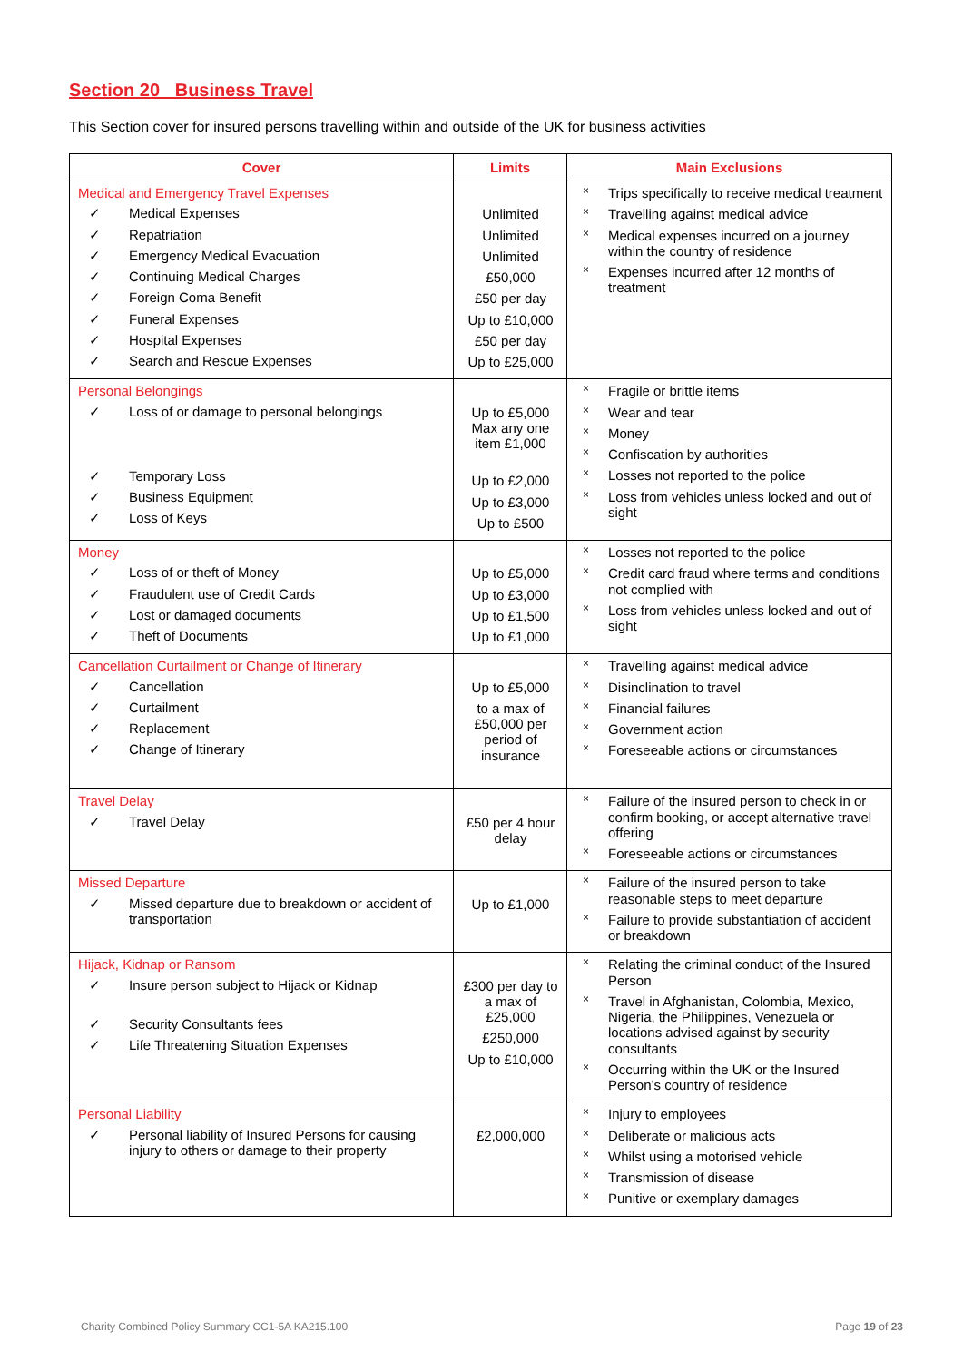Section 20 Business Travel
This Section cover for insured persons travelling within and outside of the UK for business activities
| Cover | Limits | Main Exclusions |
| --- | --- | --- |
| Medical and Emergency Travel Expenses ✓ Medical Expenses ✓ Repatriation ✓ Emergency Medical Evacuation ✓ Continuing Medical Charges ✓ Foreign Coma Benefit ✓ Funeral Expenses ✓ Hospital Expenses ✓ Search and Rescue Expenses | Unlimited Unlimited Unlimited £50,000 £50 per day Up to £10,000 £50 per day Up to £25,000 | × Trips specifically to receive medical treatment × Travelling against medical advice × Medical expenses incurred on a journey within the country of residence × Expenses incurred after 12 months of treatment |
| Personal Belongings ✓ Loss of or damage to personal belongings ✓ Temporary Loss ✓ Business Equipment ✓ Loss of Keys | Up to £5,000 Max any one item £1,000 Up to £2,000 Up to £3,000 Up to £500 | × Fragile or brittle items × Wear and tear × Money × Confiscation by authorities × Losses not reported to the police × Loss from vehicles unless locked and out of sight |
| Money ✓ Loss of or theft of Money ✓ Fraudulent use of Credit Cards ✓ Lost or damaged documents ✓ Theft of Documents | Up to £5,000 Up to £3,000 Up to £1,500 Up to £1,000 | × Losses not reported to the police × Credit card fraud where terms and conditions not complied with × Loss from vehicles unless locked and out of sight |
| Cancellation Curtailment or Change of Itinerary ✓ Cancellation ✓ Curtailment ✓ Replacement ✓ Change of Itinerary | Up to £5,000 to a max of £50,000 per period of insurance | × Travelling against medical advice × Disinclination to travel × Financial failures × Government action × Foreseeable actions or circumstances |
| Travel Delay ✓ Travel Delay | £50 per 4 hour delay | × Failure of the insured person to check in or confirm booking, or accept alternative travel offering × Foreseeable actions or circumstances |
| Missed Departure ✓ Missed departure due to breakdown or accident of transportation | Up to £1,000 | × Failure of the insured person to take reasonable steps to meet departure × Failure to provide substantiation of accident or breakdown |
| Hijack, Kidnap or Ransom ✓ Insure person subject to Hijack or Kidnap ✓ Security Consultants fees ✓ Life Threatening Situation Expenses | £300 per day to a max of £25,000 £250,000 Up to £10,000 | × Relating the criminal conduct of the Insured Person × Travel in Afghanistan, Colombia, Mexico, Nigeria, the Philippines, Venezuela or locations advised against by security consultants × Occurring within the UK or the Insured Person’s country of residence |
| Personal Liability ✓ Personal liability of Insured Persons for causing injury to others or damage to their property | £2,000,000 | × Injury to employees × Deliberate or malicious acts × Whilst using a motorised vehicle × Transmission of disease × Punitive or exemplary damages |
Charity Combined Policy Summary CC1-5A KA215.100 Page 19 of 23